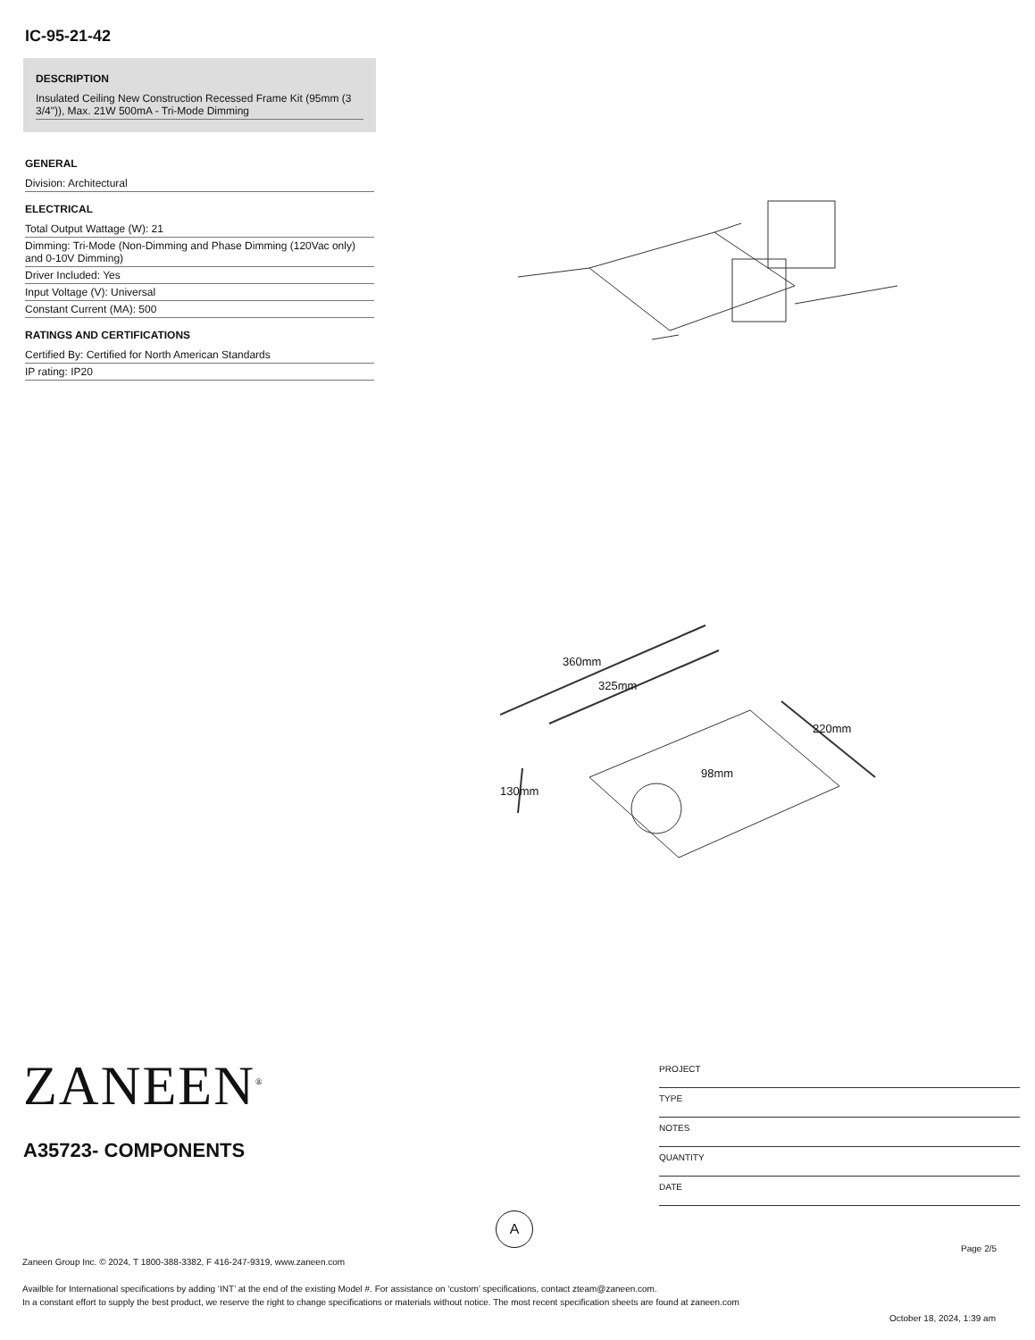IC-95-21-42
DESCRIPTION
Insulated Ceiling New Construction Recessed Frame Kit (95mm (3 3/4")), Max. 21W 500mA - Tri-Mode Dimming
GENERAL
Division: Architectural
ELECTRICAL
Total Output Wattage (W): 21
Dimming: Tri-Mode (Non-Dimming and Phase Dimming (120Vac only) and 0-10V Dimming)
Driver Included: Yes
Input Voltage (V): Universal
Constant Current (MA): 500
RATINGS AND CERTIFICATIONS
Certified By: Certified for North American Standards
IP rating: IP20
360mm
325mm
220mm
98mm
130mm
ZANEEN<sup>®</sup>
A35723- COMPONENTS
PROJECT
TYPE
NOTES
QUANTITY
DATE
A
Page 2/5
Zaneen Group Inc. © 2024, T 1800-388-3382, F 416-247-9319, www.zaneen.com
Availble for International specifications by adding ‘INT’ at the end of the existing Model #. For assistance on ‘custom’ specifications, contact zteam@zaneen.com.
In a constant effort to supply the best product, we reserve the right to change specifications or materials without notice. The most recent specification sheets are found at zaneen.com
October 18, 2024, 1:39 am